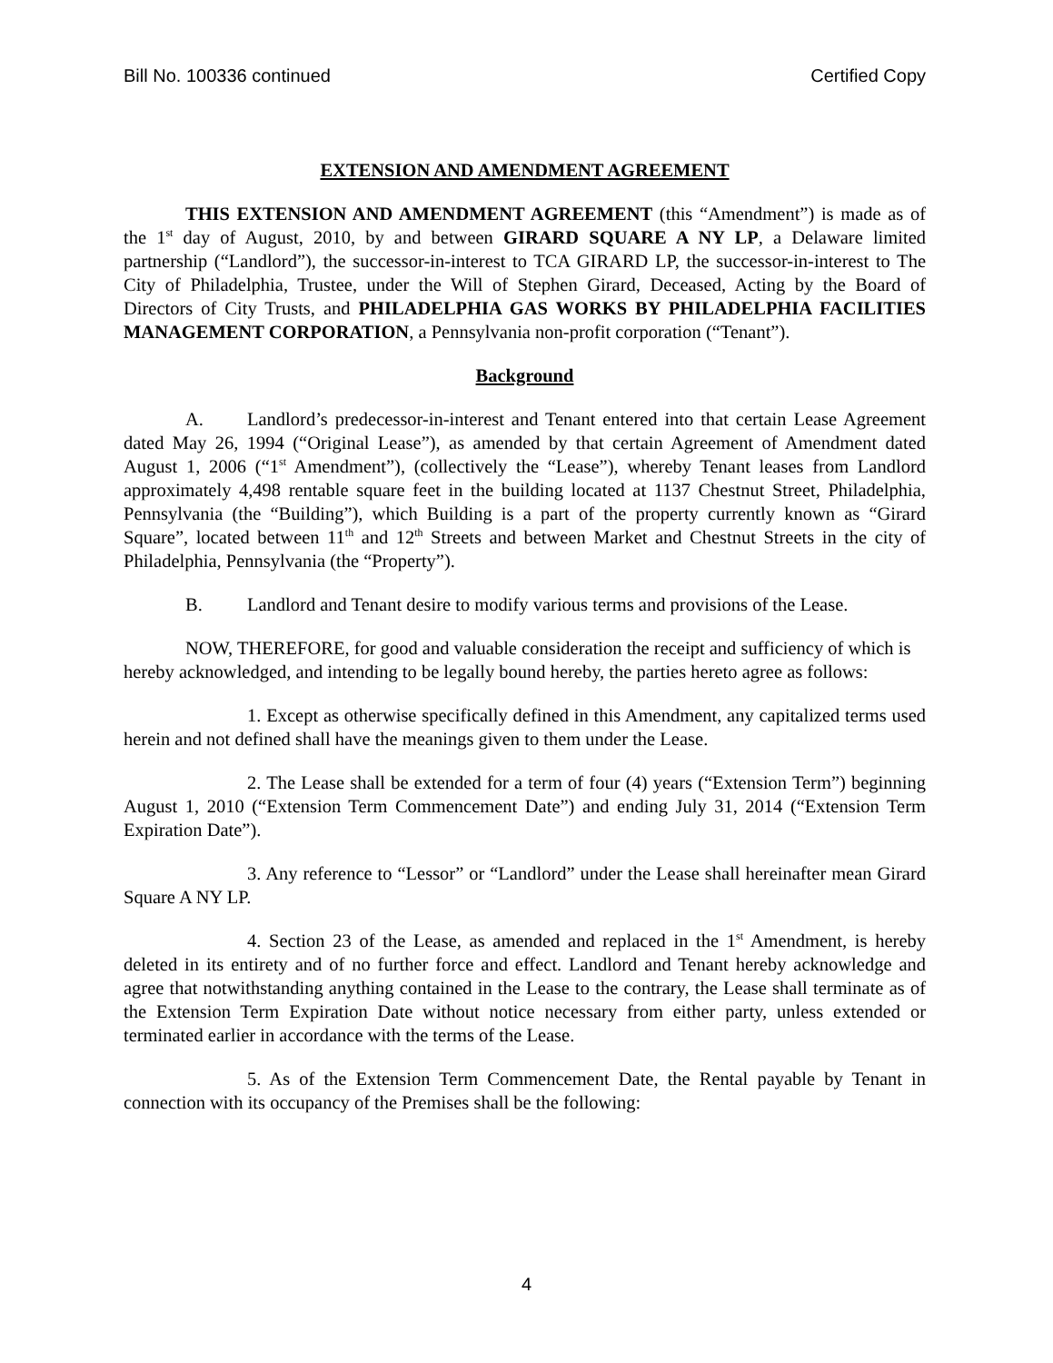Bill No. 100336 continued Certified Copy
EXTENSION AND AMENDMENT AGREEMENT
THIS EXTENSION AND AMENDMENT AGREEMENT (this “Amendment”) is made as of the 1<sup>st</sup> day of August, 2010, by and between GIRARD SQUARE A NY LP, a Delaware limited partnership (“Landlord”), the successor-in-interest to TCA GIRARD LP, the successor-in-interest to The City of Philadelphia, Trustee, under the Will of Stephen Girard, Deceased, Acting by the Board of Directors of City Trusts, and PHILADELPHIA GAS WORKS BY PHILADELPHIA FACILITIES MANAGEMENT CORPORATION, a Pennsylvania non-profit corporation (“Tenant”).
Background
A. Landlord’s predecessor-in-interest and Tenant entered into that certain Lease Agreement dated May 26, 1994 (“Original Lease”), as amended by that certain Agreement of Amendment dated August 1, 2006 (“1<sup>st</sup> Amendment”), (collectively the “Lease”), whereby Tenant leases from Landlord approximately 4,498 rentable square feet in the building located at 1137 Chestnut Street, Philadelphia, Pennsylvania (the “Building”), which Building is a part of the property currently known as “Girard Square”, located between 11<sup>th</sup> and 12<sup>th</sup> Streets and between Market and Chestnut Streets in the city of Philadelphia, Pennsylvania (the “Property”).
B. Landlord and Tenant desire to modify various terms and provisions of the Lease.
NOW, THEREFORE, for good and valuable consideration the receipt and sufficiency of which is hereby acknowledged, and intending to be legally bound hereby, the parties hereto agree as follows:
1. Except as otherwise specifically defined in this Amendment, any capitalized terms used herein and not defined shall have the meanings given to them under the Lease.
2. The Lease shall be extended for a term of four (4) years (“Extension Term”) beginning August 1, 2010 (“Extension Term Commencement Date”) and ending July 31, 2014 (“Extension Term Expiration Date”).
3. Any reference to “Lessor” or “Landlord” under the Lease shall hereinafter mean Girard Square A NY LP.
4. Section 23 of the Lease, as amended and replaced in the 1<sup>st</sup> Amendment, is hereby deleted in its entirety and of no further force and effect. Landlord and Tenant hereby acknowledge and agree that notwithstanding anything contained in the Lease to the contrary, the Lease shall terminate as of the Extension Term Expiration Date without notice necessary from either party, unless extended or terminated earlier in accordance with the terms of the Lease.
5. As of the Extension Term Commencement Date, the Rental payable by Tenant in connection with its occupancy of the Premises shall be the following:
4